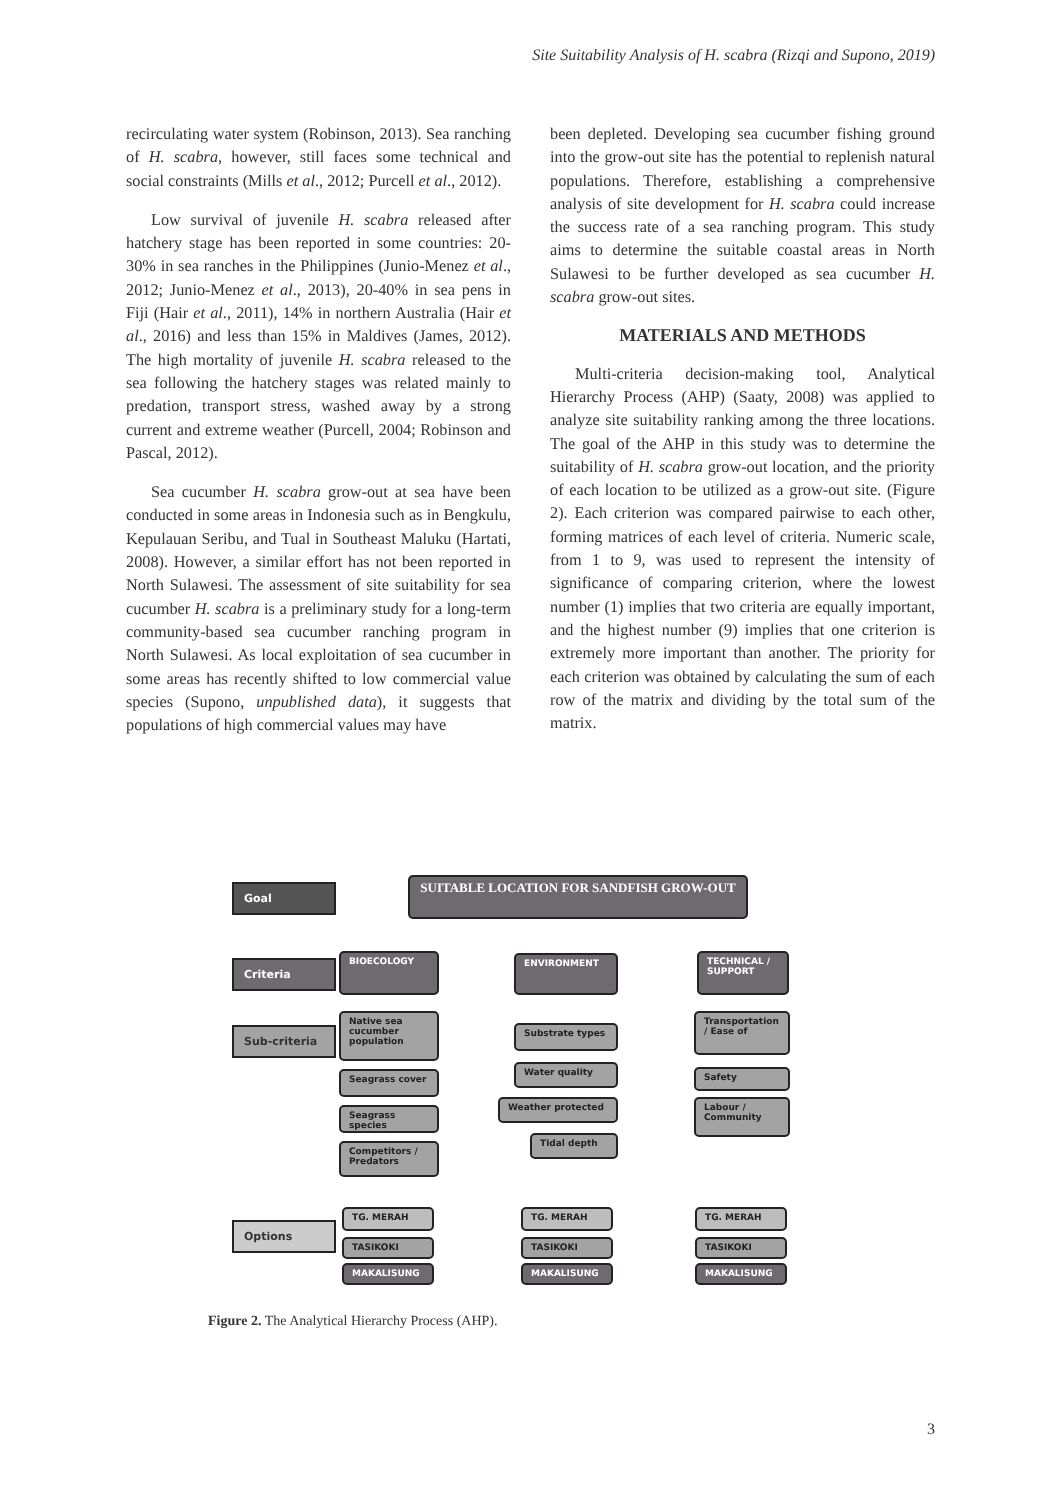Site Suitability Analysis of H. scabra (Rizqi and Supono, 2019)
recirculating water system (Robinson, 2013). Sea ranching of H. scabra, however, still faces some technical and social constraints (Mills et al., 2012; Purcell et al., 2012).
Low survival of juvenile H. scabra released after hatchery stage has been reported in some countries: 20-30% in sea ranches in the Philippines (Junio-Menez et al., 2012; Junio-Menez et al., 2013), 20-40% in sea pens in Fiji (Hair et al., 2011), 14% in northern Australia (Hair et al., 2016) and less than 15% in Maldives (James, 2012). The high mortality of juvenile H. scabra released to the sea following the hatchery stages was related mainly to predation, transport stress, washed away by a strong current and extreme weather (Purcell, 2004; Robinson and Pascal, 2012).
Sea cucumber H. scabra grow-out at sea have been conducted in some areas in Indonesia such as in Bengkulu, Kepulauan Seribu, and Tual in Southeast Maluku (Hartati, 2008). However, a similar effort has not been reported in North Sulawesi. The assessment of site suitability for sea cucumber H. scabra is a preliminary study for a long-term community-based sea cucumber ranching program in North Sulawesi. As local exploitation of sea cucumber in some areas has recently shifted to low commercial value species (Supono, unpublished data), it suggests that populations of high commercial values may have
been depleted. Developing sea cucumber fishing ground into the grow-out site has the potential to replenish natural populations. Therefore, establishing a comprehensive analysis of site development for H. scabra could increase the success rate of a sea ranching program. This study aims to determine the suitable coastal areas in North Sulawesi to be further developed as sea cucumber H. scabra grow-out sites.
MATERIALS AND METHODS
Multi-criteria decision-making tool, Analytical Hierarchy Process (AHP) (Saaty, 2008) was applied to analyze site suitability ranking among the three locations. The goal of the AHP in this study was to determine the suitability of H. scabra grow-out location, and the priority of each location to be utilized as a grow-out site. (Figure 2). Each criterion was compared pairwise to each other, forming matrices of each level of criteria. Numeric scale, from 1 to 9, was used to represent the intensity of significance of comparing criterion, where the lowest number (1) implies that two criteria are equally important, and the highest number (9) implies that one criterion is extremely more important than another. The priority for each criterion was obtained by calculating the sum of each row of the matrix and dividing by the total sum of the matrix.
Goal SUITABLE LOCATION FOR SANDFISH GROW-OUT
Criteria
BIOECOLOGY ENVIRONMENT
TECHNICAL / SUPPORT
Sub-criteria
Native sea cucumber population
Substrate types
Transportation / Ease of
Seagrass cover
Water quality Safety
Seagrass species
Weather protected
Labour / Community
Competitors / Predators
Tidal depth
Options
TG. MERAH TG. MERAH TG. MERAH
TASIKOKI TASIKOKI TASIKOKI
MAKALISUNG MAKALISUNG MAKALISUNG
Figure 2. The Analytical Hierarchy Process (AHP).
3